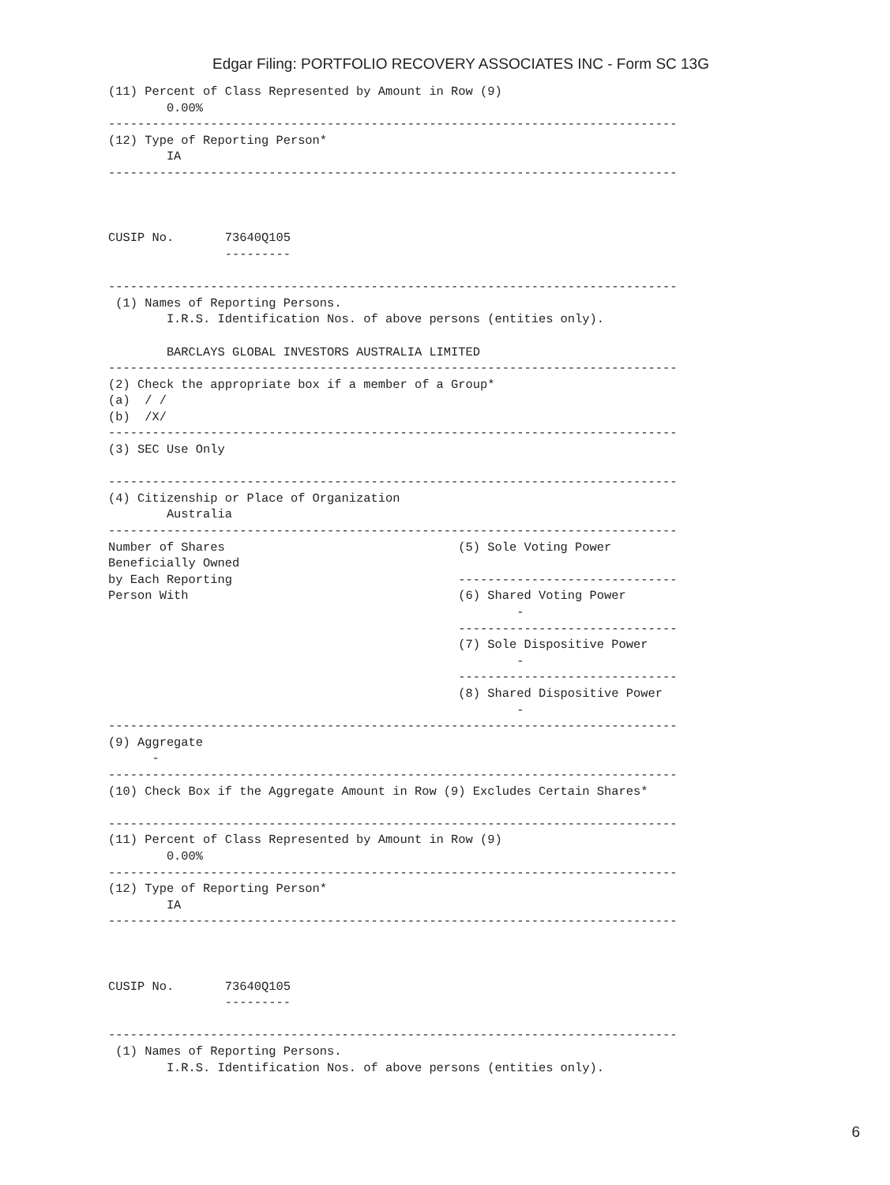Edgar Filing: PORTFOLIO RECOVERY ASSOCIATES INC - Form SC 13G
(11) Percent of Class Represented by Amount in Row (9)
        0.00%
------------------------------------------------------------------------------
(12) Type of Reporting Person*
        IA
------------------------------------------------------------------------------



CUSIP No.       73640Q105
                ---------

------------------------------------------------------------------------------
 (1) Names of Reporting Persons.
        I.R.S. Identification Nos. of above persons (entities only).

        BARCLAYS GLOBAL INVESTORS AUSTRALIA LIMITED
------------------------------------------------------------------------------
(2) Check the appropriate box if a member of a Group*
(a)  / /
(b)  /X/
------------------------------------------------------------------------------
(3) SEC Use Only

------------------------------------------------------------------------------
(4) Citizenship or Place of Organization
        Australia
------------------------------------------------------------------------------
Number of Shares                                (5) Sole Voting Power
Beneficially Owned
by Each Reporting                               ------------------------------
Person With                                     (6) Shared Voting Power
                                                        -
                                                ------------------------------
                                                (7) Sole Dispositive Power
                                                        -
                                                ------------------------------
                                                (8) Shared Dispositive Power
                                                        -
------------------------------------------------------------------------------
(9) Aggregate
      -
------------------------------------------------------------------------------
(10) Check Box if the Aggregate Amount in Row (9) Excludes Certain Shares*

------------------------------------------------------------------------------
(11) Percent of Class Represented by Amount in Row (9)
        0.00%
------------------------------------------------------------------------------
(12) Type of Reporting Person*
        IA
------------------------------------------------------------------------------



CUSIP No.       73640Q105
                ---------

------------------------------------------------------------------------------
 (1) Names of Reporting Persons.
        I.R.S. Identification Nos. of above persons (entities only).
6